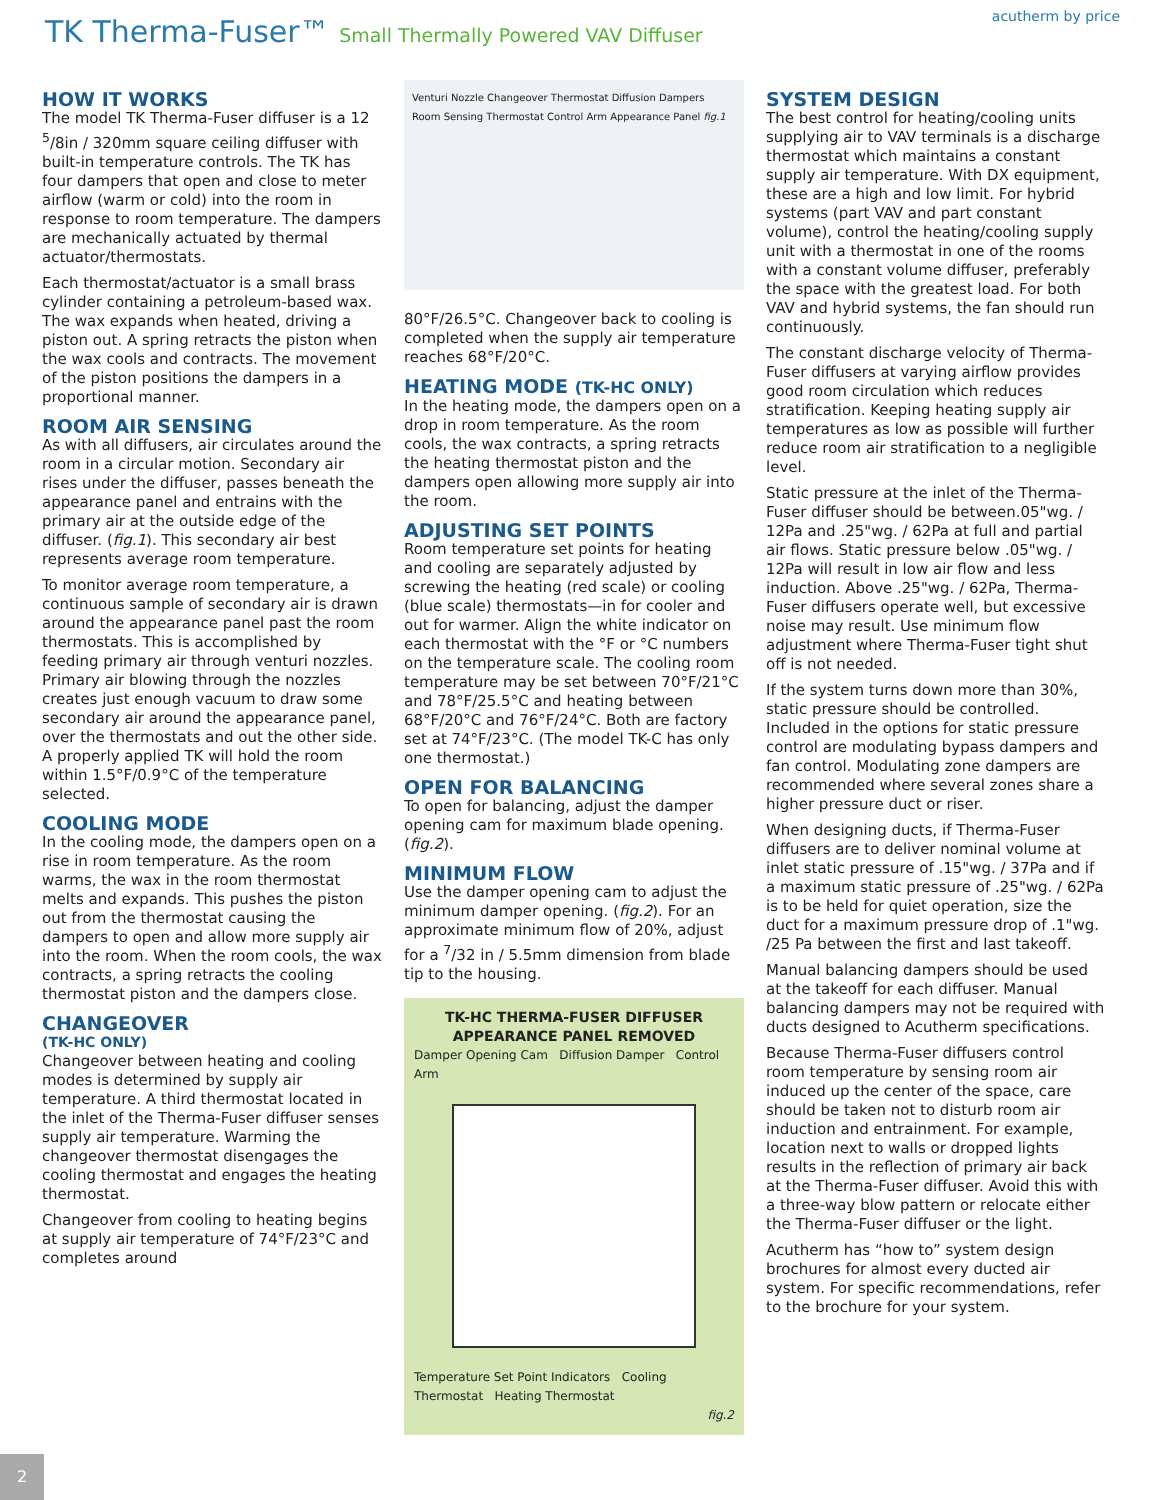TK Therma-Fuser™ Small Thermally Powered VAV Diffuser
acutherm by price
HOW IT WORKS
The model TK Therma-Fuser diffuser is a 12 <sup>5</sup>/8in / 320mm square ceiling diffuser with built-in temperature controls. The TK has four dampers that open and close to meter airflow (warm or cold) into the room in response to room temperature. The dampers are mechanically actuated by thermal actuator/thermostats.
Each thermostat/actuator is a small brass cylinder containing a petroleum-based wax. The wax expands when heated, driving a piston out. A spring retracts the piston when the wax cools and contracts. The movement of the piston positions the dampers in a proportional manner.
ROOM AIR SENSING
As with all diffusers, air circulates around the room in a circular motion. Secondary air rises under the diffuser, passes beneath the appearance panel and entrains with the primary air at the outside edge of the diffuser. (fig.1). This secondary air best represents average room temperature.
To monitor average room temperature, a continuous sample of secondary air is drawn around the appearance panel past the room thermostats. This is accomplished by feeding primary air through venturi nozzles. Primary air blowing through the nozzles creates just enough vacuum to draw some secondary air around the appearance panel, over the thermostats and out the other side. A properly applied TK will hold the room within 1.5°F/0.9°C of the temperature selected.
COOLING MODE
In the cooling mode, the dampers open on a rise in room temperature. As the room warms, the wax in the room thermostat melts and expands. This pushes the piston out from the thermostat causing the dampers to open and allow more supply air into the room. When the room cools, the wax contracts, a spring retracts the cooling thermostat piston and the dampers close.
CHANGEOVER
(TK-HC ONLY)
Changeover between heating and cooling modes is determined by supply air temperature. A third thermostat located in the inlet of the Therma-Fuser diffuser senses supply air temperature. Warming the changeover thermostat disengages the cooling thermostat and engages the heating thermostat.
Changeover from cooling to heating begins at supply air temperature of 74°F/23°C and completes around
Venturi Nozzle Changeover Thermostat Diffusion Dampers Room Sensing Thermostat Control Arm Appearance Panel fig.1
80°F/26.5°C. Changeover back to cooling is completed when the supply air temperature reaches 68°F/20°C.
HEATING MODE (TK-HC ONLY)
In the heating mode, the dampers open on a drop in room temperature. As the room cools, the wax contracts, a spring retracts the heating thermostat piston and the dampers open allowing more supply air into the room.
ADJUSTING SET POINTS
Room temperature set points for heating and cooling are separately adjusted by screwing the heating (red scale) or cooling (blue scale) thermostats—in for cooler and out for warmer. Align the white indicator on each thermostat with the °F or °C numbers on the temperature scale. The cooling room temperature may be set between 70°F/21°C and 78°F/25.5°C and heating between 68°F/20°C and 76°F/24°C. Both are factory set at 74°F/23°C. (The model TK-C has only one thermostat.)
OPEN FOR BALANCING
To open for balancing, adjust the damper opening cam for maximum blade opening. (fig.2).
MINIMUM FLOW
Use the damper opening cam to adjust the minimum damper opening. (fig.2). For an approximate minimum flow of 20%, adjust for a <sup>7</sup>/32 in / 5.5mm dimension from blade tip to the housing.
TK-HC THERMA-FUSER DIFFUSER
APPEARANCE PANEL REMOVED
Damper Opening Cam Diffusion Damper Control Arm
Temperature Set Point Indicators Cooling Thermostat Heating Thermostat
fig.2
SYSTEM DESIGN
The best control for heating/cooling units supplying air to VAV terminals is a discharge thermostat which maintains a constant supply air temperature. With DX equipment, these are a high and low limit. For hybrid systems (part VAV and part constant volume), control the heating/cooling supply unit with a thermostat in one of the rooms with a constant volume diffuser, preferably the space with the greatest load. For both VAV and hybrid systems, the fan should run continuously.
The constant discharge velocity of Therma-Fuser diffusers at varying airflow provides good room circulation which reduces stratification. Keeping heating supply air temperatures as low as possible will further reduce room air stratification to a negligible level.
Static pressure at the inlet of the Therma- Fuser diffuser should be between.05"wg. / 12Pa and .25"wg. / 62Pa at full and partial air flows. Static pressure below .05"wg. / 12Pa will result in low air flow and less induction. Above .25"wg. / 62Pa, Therma-Fuser diffusers operate well, but excessive noise may result. Use minimum flow adjustment where Therma-Fuser tight shut off is not needed.
If the system turns down more than 30%, static pressure should be controlled. Included in the options for static pressure control are modulating bypass dampers and fan control. Modulating zone dampers are recommended where several zones share a higher pressure duct or riser.
When designing ducts, if Therma-Fuser diffusers are to deliver nominal volume at inlet static pressure of .15"wg. / 37Pa and if a maximum static pressure of .25"wg. / 62Pa is to be held for quiet operation, size the duct for a maximum pressure drop of .1"wg. /25 Pa between the first and last takeoff.
Manual balancing dampers should be used at the takeoff for each diffuser. Manual balancing dampers may not be required with ducts designed to Acutherm specifications.
Because Therma-Fuser diffusers control room temperature by sensing room air induced up the center of the space, care should be taken not to disturb room air induction and entrainment. For example, location next to walls or dropped lights results in the reflection of primary air back at the Therma-Fuser diffuser. Avoid this with a three-way blow pattern or relocate either the Therma-Fuser diffuser or the light.
Acutherm has “how to” system design brochures for almost every ducted air system. For specific recommendations, refer to the brochure for your system.
2